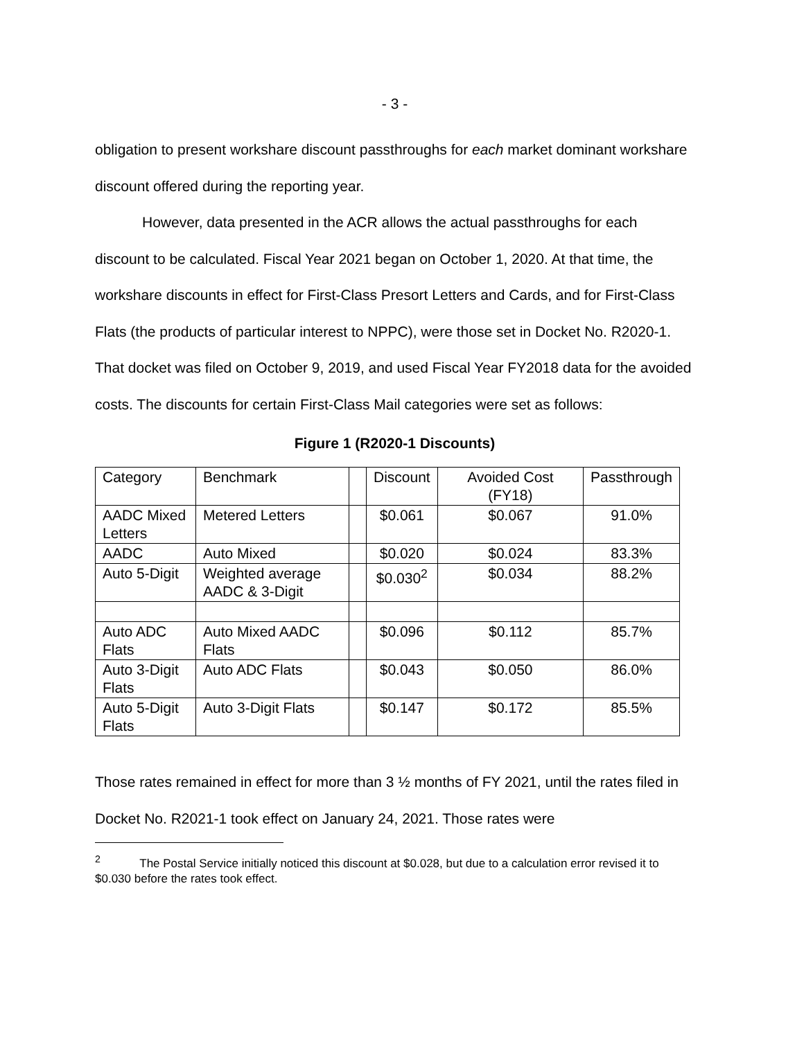- 3 -
obligation to present workshare discount passthroughs for each market dominant workshare discount offered during the reporting year.
However, data presented in the ACR allows the actual passthroughs for each discount to be calculated. Fiscal Year 2021 began on October 1, 2020. At that time, the workshare discounts in effect for First-Class Presort Letters and Cards, and for First-Class Flats (the products of particular interest to NPPC), were those set in Docket No. R2020-1. That docket was filed on October 9, 2019, and used Fiscal Year FY2018 data for the avoided costs. The discounts for certain First-Class Mail categories were set as follows:
Figure 1 (R2020-1 Discounts)
| Category | Benchmark | | Discount | Avoided Cost (FY18) | Passthrough |
| AADC Mixed Letters | Metered Letters | | $0.061 | $0.067 | 91.0% |
| AADC | Auto Mixed | | $0.020 | $0.024 | 83.3% |
| Auto 5-Digit | Weighted average AADC & 3-Digit | | $0.030<sup>2</sup> | $0.034 | 88.2% |
| Auto ADC Flats | Auto Mixed AADC Flats | | $0.096 | $0.112 | 85.7% |
| Auto 3-Digit Flats | Auto ADC Flats | | $0.043 | $0.050 | 86.0% |
| Auto 5-Digit Flats | Auto 3-Digit Flats | | $0.147 | $0.172 | 85.5% |
Those rates remained in effect for more than 3 ½ months of FY 2021, until the rates filed in Docket No. R2021-1 took effect on January 24, 2021. Those rates were
<sup>2</sup> The Postal Service initially noticed this discount at $0.028, but due to a calculation error revised it to $0.030 before the rates took effect.